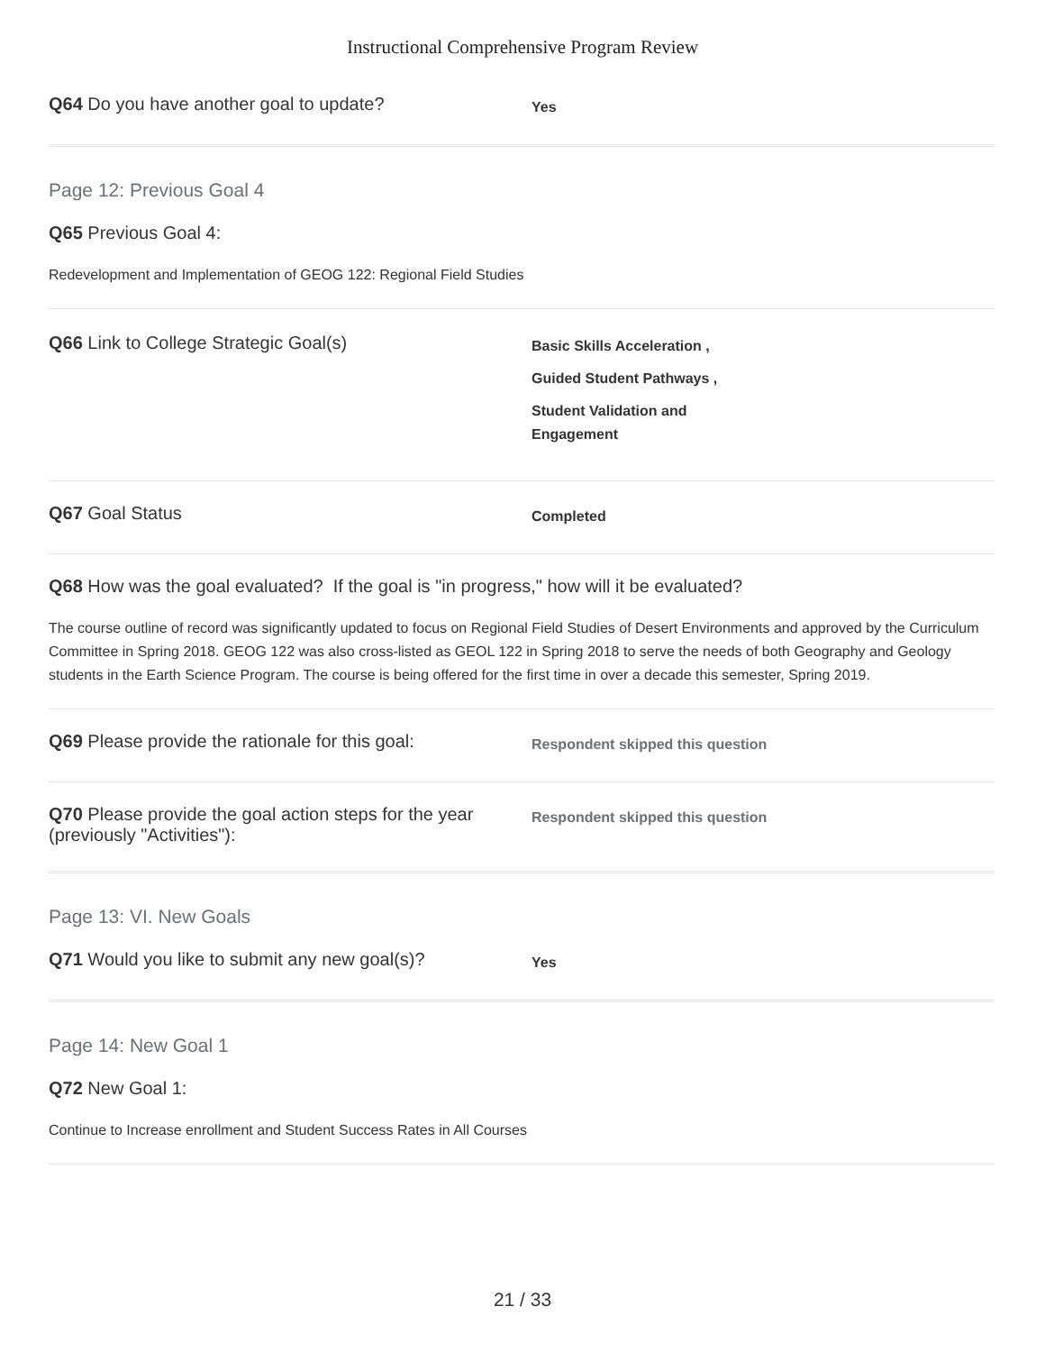Instructional Comprehensive Program Review
Q64 Do you have another goal to update?
Yes
Page 12: Previous Goal 4
Q65 Previous Goal 4:
Redevelopment and Implementation of GEOG 122: Regional Field Studies
Q66 Link to College Strategic Goal(s)
Basic Skills Acceleration ,
Guided Student Pathways ,
Student Validation and
Engagement
Q67 Goal Status
Completed
Q68 How was the goal evaluated? If the goal is "in progress," how will it be evaluated?
The course outline of record was significantly updated to focus on Regional Field Studies of Desert Environments and approved by the Curriculum Committee in Spring 2018. GEOG 122 was also cross-listed as GEOL 122 in Spring 2018 to serve the needs of both Geography and Geology students in the Earth Science Program. The course is being offered for the first time in over a decade this semester, Spring 2019.
Q69 Please provide the rationale for this goal:
Respondent skipped this question
Q70 Please provide the goal action steps for the year (previously "Activities"):
Respondent skipped this question
Page 13: VI. New Goals
Q71 Would you like to submit any new goal(s)?
Yes
Page 14: New Goal 1
Q72 New Goal 1:
Continue to Increase enrollment and Student Success Rates in All Courses
21 / 33